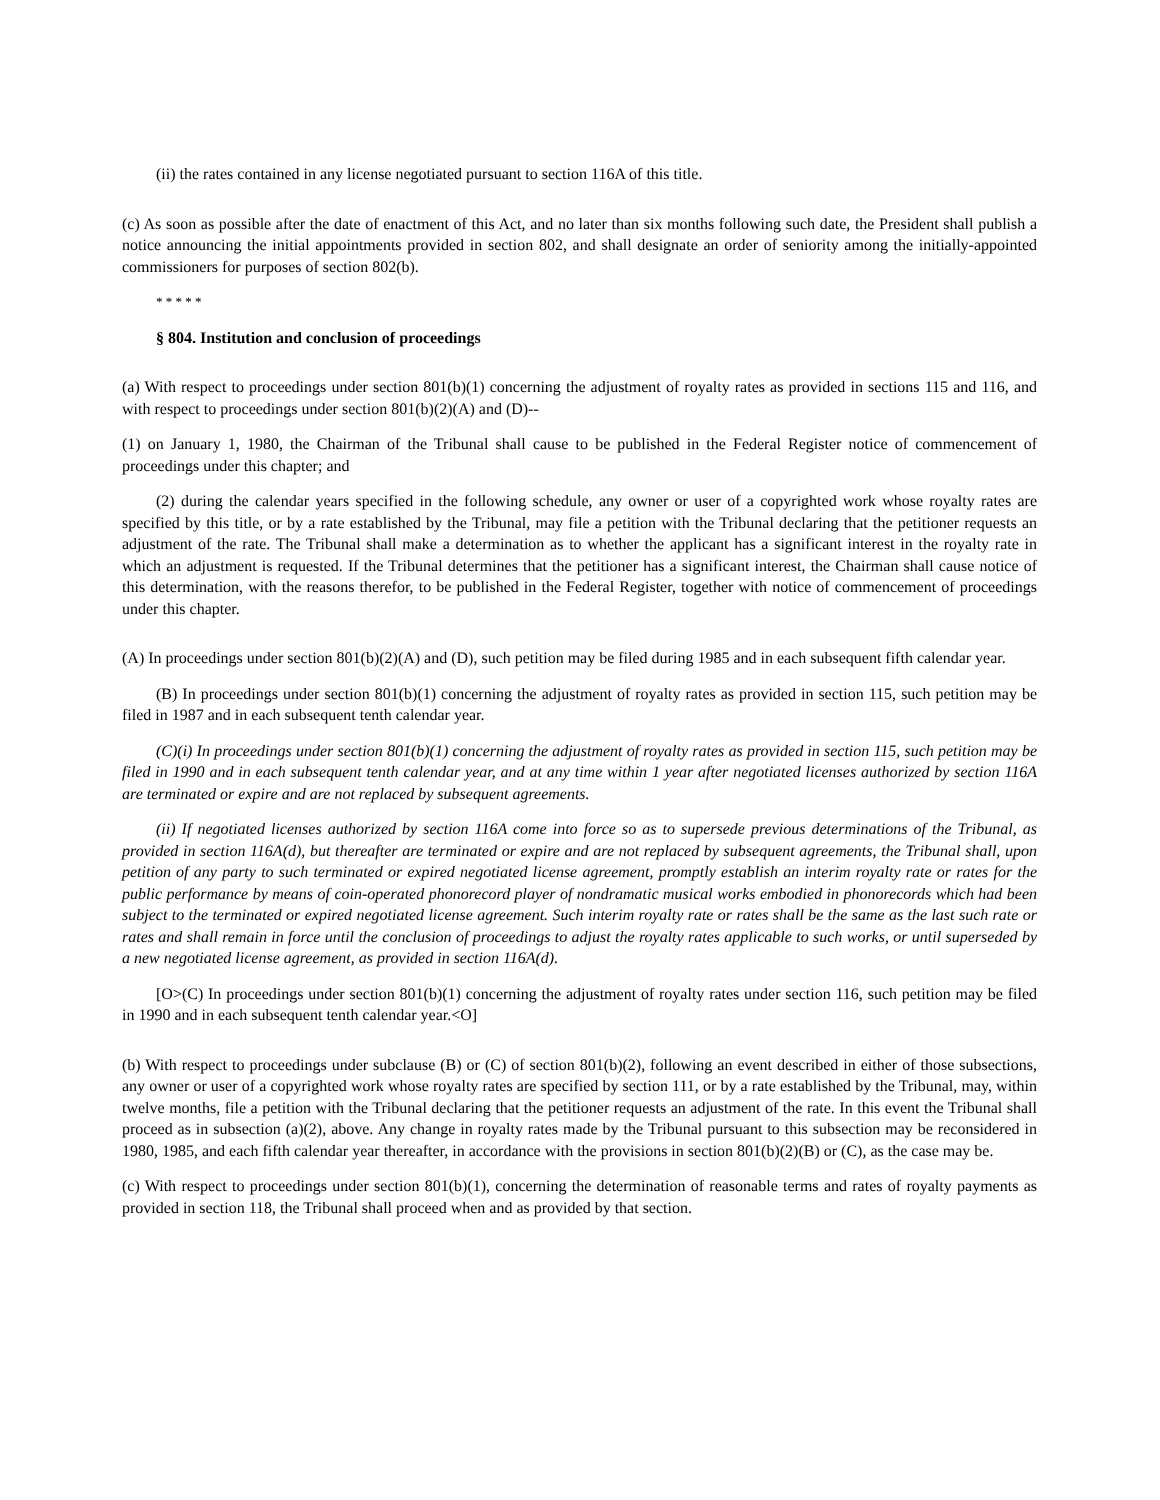(ii) the rates contained in any license negotiated pursuant to section 116A of this title.
(c) As soon as possible after the date of enactment of this Act, and no later than six months following such date, the President shall publish a notice announcing the initial appointments provided in section 802, and shall designate an order of seniority among the initially-appointed commissioners for purposes of section 802(b).
* * * * *
§ 804. Institution and conclusion of proceedings
(a) With respect to proceedings under section 801(b)(1) concerning the adjustment of royalty rates as provided in sections 115 and 116, and with respect to proceedings under section 801(b)(2)(A) and (D)--
(1) on January 1, 1980, the Chairman of the Tribunal shall cause to be published in the Federal Register notice of commencement of proceedings under this chapter; and
(2) during the calendar years specified in the following schedule, any owner or user of a copyrighted work whose royalty rates are specified by this title, or by a rate established by the Tribunal, may file a petition with the Tribunal declaring that the petitioner requests an adjustment of the rate. The Tribunal shall make a determination as to whether the applicant has a significant interest in the royalty rate in which an adjustment is requested. If the Tribunal determines that the petitioner has a significant interest, the Chairman shall cause notice of this determination, with the reasons therefor, to be published in the Federal Register, together with notice of commencement of proceedings under this chapter.
(A) In proceedings under section 801(b)(2)(A) and (D), such petition may be filed during 1985 and in each subsequent fifth calendar year.
(B) In proceedings under section 801(b)(1) concerning the adjustment of royalty rates as provided in section 115, such petition may be filed in 1987 and in each subsequent tenth calendar year.
(C)(i) In proceedings under section 801(b)(1) concerning the adjustment of royalty rates as provided in section 115, such petition may be filed in 1990 and in each subsequent tenth calendar year, and at any time within 1 year after negotiated licenses authorized by section 116A are terminated or expire and are not replaced by subsequent agreements.
(ii) If negotiated licenses authorized by section 116A come into force so as to supersede previous determinations of the Tribunal, as provided in section 116A(d), but thereafter are terminated or expire and are not replaced by subsequent agreements, the Tribunal shall, upon petition of any party to such terminated or expired negotiated license agreement, promptly establish an interim royalty rate or rates for the public performance by means of coin-operated phonorecord player of nondramatic musical works embodied in phonorecords which had been subject to the terminated or expired negotiated license agreement. Such interim royalty rate or rates shall be the same as the last such rate or rates and shall remain in force until the conclusion of proceedings to adjust the royalty rates applicable to such works, or until superseded by a new negotiated license agreement, as provided in section 116A(d).
[O>(C) In proceedings under section 801(b)(1) concerning the adjustment of royalty rates under section 116, such petition may be filed in 1990 and in each subsequent tenth calendar year.<O]
(b) With respect to proceedings under subclause (B) or (C) of section 801(b)(2), following an event described in either of those subsections, any owner or user of a copyrighted work whose royalty rates are specified by section 111, or by a rate established by the Tribunal, may, within twelve months, file a petition with the Tribunal declaring that the petitioner requests an adjustment of the rate. In this event the Tribunal shall proceed as in subsection (a)(2), above. Any change in royalty rates made by the Tribunal pursuant to this subsection may be reconsidered in 1980, 1985, and each fifth calendar year thereafter, in accordance with the provisions in section 801(b)(2)(B) or (C), as the case may be.
(c) With respect to proceedings under section 801(b)(1), concerning the determination of reasonable terms and rates of royalty payments as provided in section 118, the Tribunal shall proceed when and as provided by that section.